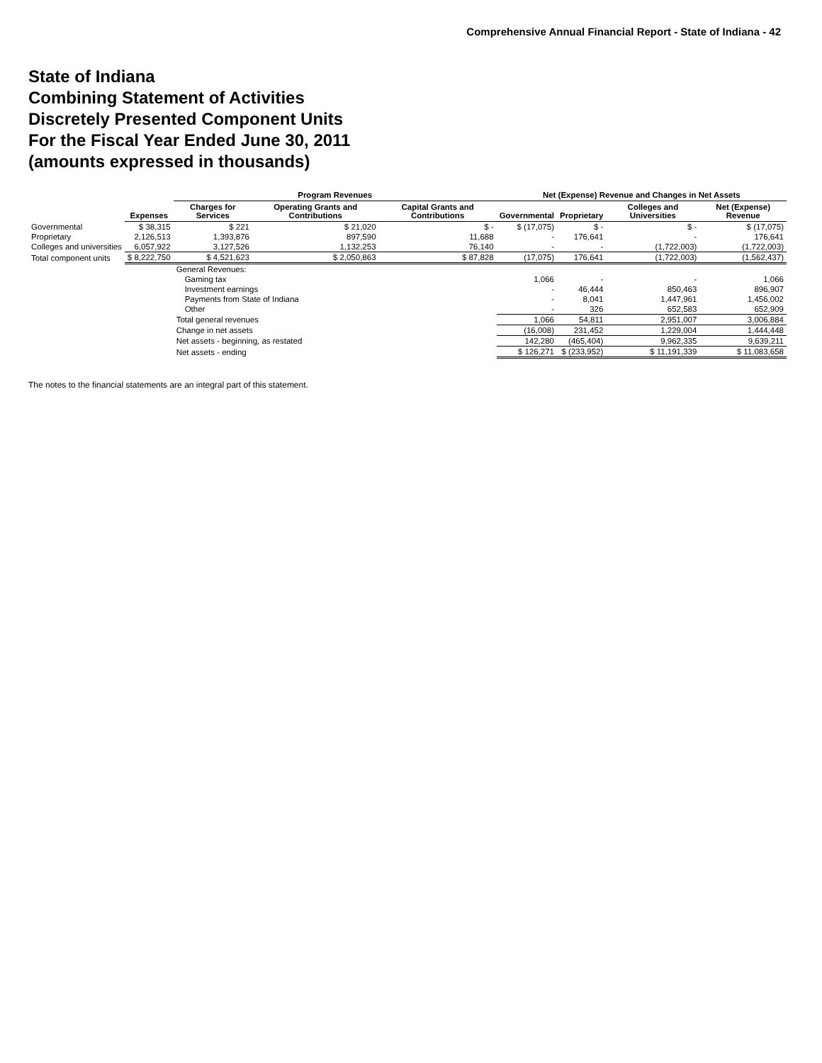Comprehensive Annual Financial Report - State of Indiana - 42
State of Indiana
Combining Statement of Activities
Discretely Presented Component Units
For the Fiscal Year Ended June 30, 2011
(amounts expressed in thousands)
| | | Program Revenues | | | Net (Expense) Revenue and Changes in Net Assets | | | |
| --- | --- | --- | --- | --- | --- | --- | --- | --- |
| | Expenses | Charges for Services | Operating Grants and Contributions | Capital Grants and Contributions | Governmental | Proprietary | Colleges and Universities | Net (Expense) Revenue |
| Governmental | $ 38,315 | $ 221 | $ 21,020 | $ - | $ (17,075) | $ - | $ - | $ (17,075) |
| Proprietary | 2,126,513 | 1,393,876 | 897,590 | 11,688 | - | 176,641 | - | 176,641 |
| Colleges and universities | 6,057,922 | 3,127,526 | 1,132,253 | 76,140 | - | - | (1,722,003) | (1,722,003) |
| Total component units | $ 8,222,750 | $ 4,521,623 | $ 2,050,863 | $ 87,828 | (17,075) | 176,641 | (1,722,003) | (1,562,437) |
| | | General Revenues: | | | | | | |
| | | Gaming tax | | | 1,066 | - | - | 1,066 |
| | | Investment earnings | | | - | 46,444 | 850,463 | 896,907 |
| | | Payments from State of Indiana | | | - | 8,041 | 1,447,961 | 1,456,002 |
| | | Other | | | - | 326 | 652,583 | 652,909 |
| | | Total general revenues | | | 1,066 | 54,811 | 2,951,007 | 3,006,884 |
| | | Change in net assets | | | (16,008) | 231,452 | 1,229,004 | 1,444,448 |
| | | Net assets - beginning, as restated | | | 142,280 | (465,404) | 9,962,335 | 9,639,211 |
| | | Net assets - ending | | | $ 126,271 | $ (233,952) | $ 11,191,339 | $ 11,083,658 |
The notes to the financial statements are an integral part of this statement.